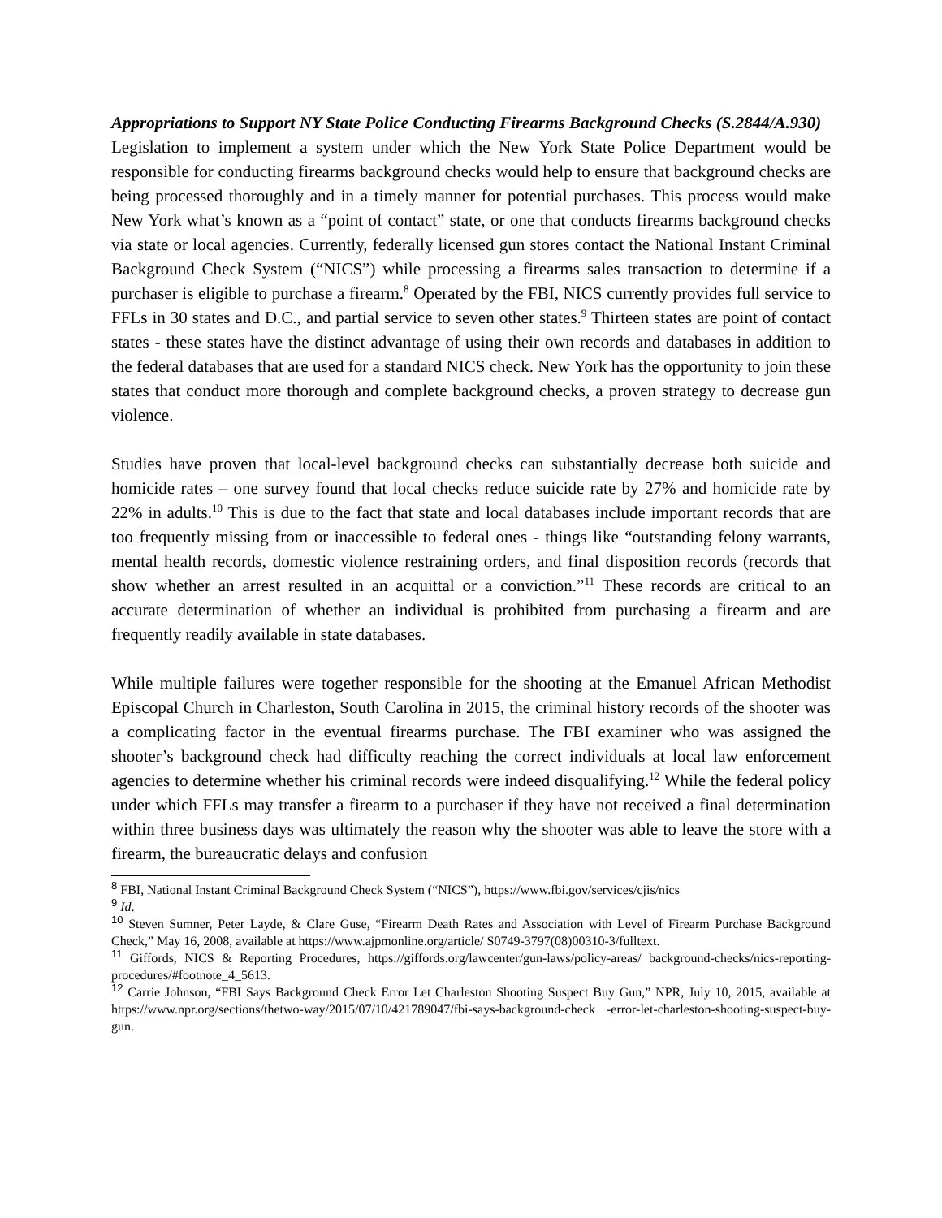Appropriations to Support NY State Police Conducting Firearms Background Checks (S.2844/A.930)
Legislation to implement a system under which the New York State Police Department would be responsible for conducting firearms background checks would help to ensure that background checks are being processed thoroughly and in a timely manner for potential purchases. This process would make New York what’s known as a “point of contact” state, or one that conducts firearms background checks via state or local agencies. Currently, federally licensed gun stores contact the National Instant Criminal Background Check System (“NICS”) while processing a firearms sales transaction to determine if a purchaser is eligible to purchase a firearm.<sup>8</sup> Operated by the FBI, NICS currently provides full service to FFLs in 30 states and D.C., and partial service to seven other states.<sup>9</sup> Thirteen states are point of contact states - these states have the distinct advantage of using their own records and databases in addition to the federal databases that are used for a standard NICS check. New York has the opportunity to join these states that conduct more thorough and complete background checks, a proven strategy to decrease gun violence.
Studies have proven that local-level background checks can substantially decrease both suicide and homicide rates – one survey found that local checks reduce suicide rate by 27% and homicide rate by 22% in adults.<sup>10</sup> This is due to the fact that state and local databases include important records that are too frequently missing from or inaccessible to federal ones - things like “outstanding felony warrants, mental health records, domestic violence restraining orders, and final disposition records (records that show whether an arrest resulted in an acquittal or a conviction.”<sup>11</sup> These records are critical to an accurate determination of whether an individual is prohibited from purchasing a firearm and are frequently readily available in state databases.
While multiple failures were together responsible for the shooting at the Emanuel African Methodist Episcopal Church in Charleston, South Carolina in 2015, the criminal history records of the shooter was a complicating factor in the eventual firearms purchase. The FBI examiner who was assigned the shooter’s background check had difficulty reaching the correct individuals at local law enforcement agencies to determine whether his criminal records were indeed disqualifying.<sup>12</sup> While the federal policy under which FFLs may transfer a firearm to a purchaser if they have not received a final determination within three business days was ultimately the reason why the shooter was able to leave the store with a firearm, the bureaucratic delays and confusion
<sup>8</sup> FBI, National Instant Criminal Background Check System (“NICS”), https://www.fbi.gov/services/cjis/nics
<sup>9</sup> Id.
<sup>10</sup> Steven Sumner, Peter Layde, & Clare Guse, “Firearm Death Rates and Association with Level of Firearm Purchase Background Check,” May 16, 2008, available at https://www.ajpmonline.org/article/ S0749-3797(08)00310-3/fulltext.
<sup>11</sup> Giffords, NICS & Reporting Procedures, https://giffords.org/lawcenter/gun-laws/policy-areas/ background-checks/nics-reporting-procedures/#footnote_4_5613.
<sup>12</sup> Carrie Johnson, “FBI Says Background Check Error Let Charleston Shooting Suspect Buy Gun,” NPR, July 10, 2015, available at https://www.npr.org/sections/thetwo-way/2015/07/10/421789047/fbi-says-background-check -error-let-charleston-shooting-suspect-buy-gun.